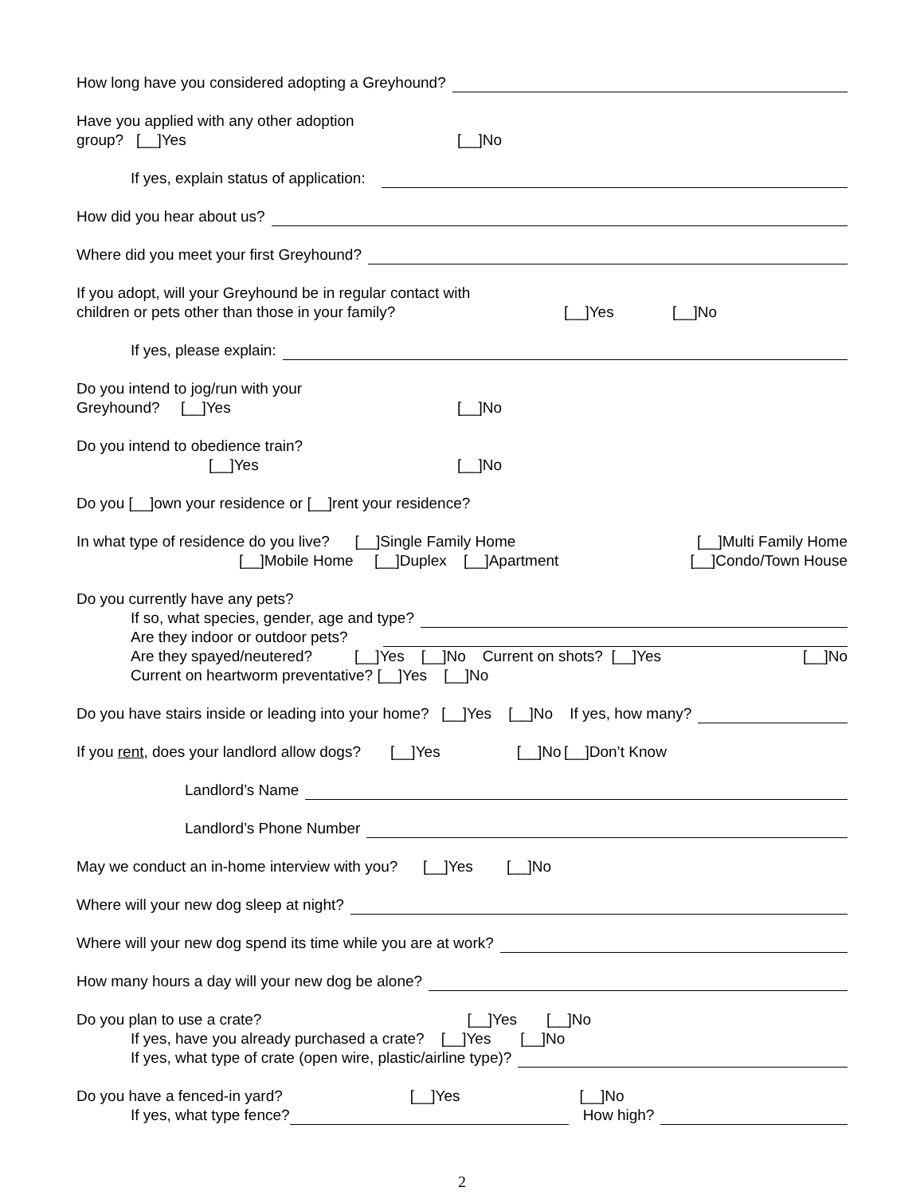How long have you considered adopting a Greyhound?
Have you applied with any other adoption group? [__]Yes [__]No
If yes, explain status of application:
How did you hear about us?
Where did you meet your first Greyhound?
If you adopt, will your Greyhound be in regular contact with
children or pets other than those in your family? [__]Yes [__]No
If yes, please explain:
Do you intend to jog/run with your Greyhound? [__]Yes [__]No
Do you intend to obedience train? [__]Yes [__]No
Do you [__]own your residence or [__]rent your residence?
In what type of residence do you live? [__]Single Family Home [__]Multi Family Home
[__]Mobile Home [__]Duplex [__]Apartment [__]Condo/Town House
Do you currently have any pets?
If so, what species, gender, age and type?
Are they indoor or outdoor pets?
Are they spayed/neutered? [__]Yes [__]No Current on shots? [__]Yes [__]No
Current on heartworm preventative? [__]Yes [__]No
Do you have stairs inside or leading into your home? [__]Yes [__]No If yes, how many?
If you rent, does your landlord allow dogs? [__]Yes [__]No [__]Don’t Know
Landlord’s Name
Landlord’s Phone Number
May we conduct an in-home interview with you? [__]Yes [__]No
Where will your new dog sleep at night?
Where will your new dog spend its time while you are at work?
How many hours a day will your new dog be alone?
Do you plan to use a crate? [__]Yes [__]No
If yes, have you already purchased a crate? [__]Yes [__]No
If yes, what type of crate (open wire, plastic/airline type)?
Do you have a fenced-in yard? [__]Yes [__]No
If yes, what type fence? How high?
2